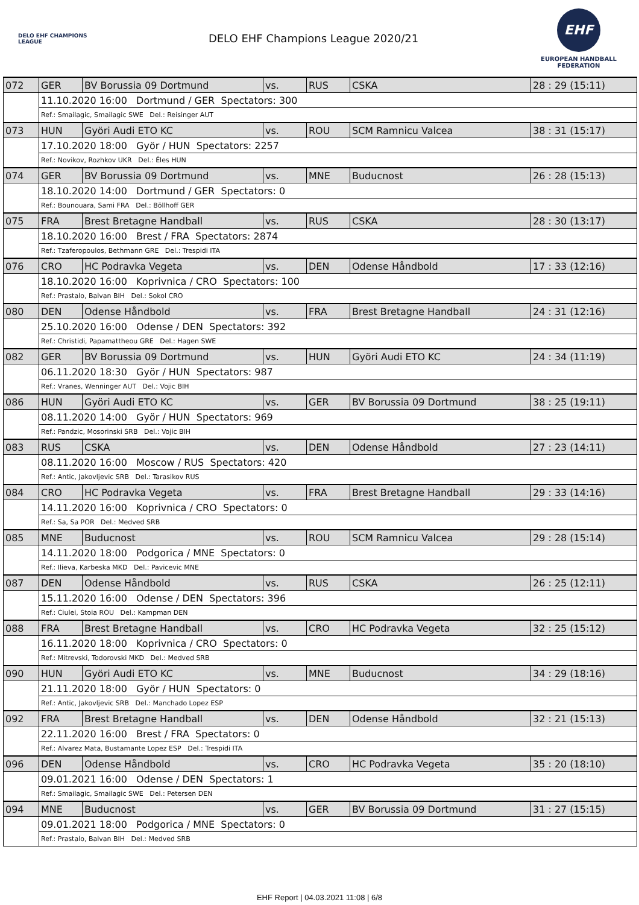DELO EHF CHAMPIONS LEAGUE
DELO EHF Champions League 2020/21
EHF
EUROPEAN HANDBALL FEDERATION
| 072 | GER | BV Borussia 09 Dortmund | vs. | RUS | CSKA | 28 : 29 (15:11) |
| | 11.10.2020 16:00 Dortmund / GER Spectators: 300 | | | | | |
| | Ref.: Smailagic, Smailagic SWE Del.: Reisinger AUT | | | | | |
| 073 | HUN | Györi Audi ETO KC | vs. | ROU | SCM Ramnicu Valcea | 38 : 31 (15:17) |
| | 17.10.2020 18:00 Györ / HUN Spectators: 2257 | | | | | |
| | Ref.: Novikov, Rozhkov UKR Del.: Éles HUN | | | | | |
| 074 | GER | BV Borussia 09 Dortmund | vs. | MNE | Buducnost | 26 : 28 (15:13) |
| | 18.10.2020 14:00 Dortmund / GER Spectators: 0 | | | | | |
| | Ref.: Bounouara, Sami FRA Del.: Böllhoff GER | | | | | |
| 075 | FRA | Brest Bretagne Handball | vs. | RUS | CSKA | 28 : 30 (13:17) |
| | 18.10.2020 16:00 Brest / FRA Spectators: 2874 | | | | | |
| | Ref.: Tzaferopoulos, Bethmann GRE Del.: Trespidi ITA | | | | | |
| 076 | CRO | HC Podravka Vegeta | vs. | DEN | Odense Håndbold | 17 : 33 (12:16) |
| | 18.10.2020 16:00 Koprivnica / CRO Spectators: 100 | | | | | |
| | Ref.: Prastalo, Balvan BIH Del.: Sokol CRO | | | | | |
| 080 | DEN | Odense Håndbold | vs. | FRA | Brest Bretagne Handball | 24 : 31 (12:16) |
| | 25.10.2020 16:00 Odense / DEN Spectators: 392 | | | | | |
| | Ref.: Christidi, Papamattheou GRE Del.: Hagen SWE | | | | | |
| 082 | GER | BV Borussia 09 Dortmund | vs. | HUN | Györi Audi ETO KC | 24 : 34 (11:19) |
| | 06.11.2020 18:30 Györ / HUN Spectators: 987 | | | | | |
| | Ref.: Vranes, Wenninger AUT Del.: Vojic BIH | | | | | |
| 086 | HUN | Györi Audi ETO KC | vs. | GER | BV Borussia 09 Dortmund | 38 : 25 (19:11) |
| | 08.11.2020 14:00 Györ / HUN Spectators: 969 | | | | | |
| | Ref.: Pandzic, Mosorinski SRB Del.: Vojic BIH | | | | | |
| 083 | RUS | CSKA | vs. | DEN | Odense Håndbold | 27 : 23 (14:11) |
| | 08.11.2020 16:00 Moscow / RUS Spectators: 420 | | | | | |
| | Ref.: Antic, Jakovljevic SRB Del.: Tarasikov RUS | | | | | |
| 084 | CRO | HC Podravka Vegeta | vs. | FRA | Brest Bretagne Handball | 29 : 33 (14:16) |
| | 14.11.2020 16:00 Koprivnica / CRO Spectators: 0 | | | | | |
| | Ref.: Sa, Sa POR Del.: Medved SRB | | | | | |
| 085 | MNE | Buducnost | vs. | ROU | SCM Ramnicu Valcea | 29 : 28 (15:14) |
| | 14.11.2020 18:00 Podgorica / MNE Spectators: 0 | | | | | |
| | Ref.: Ilieva, Karbeska MKD Del.: Pavicevic MNE | | | | | |
| 087 | DEN | Odense Håndbold | vs. | RUS | CSKA | 26 : 25 (12:11) |
| | 15.11.2020 16:00 Odense / DEN Spectators: 396 | | | | | |
| | Ref.: Ciulei, Stoia ROU Del.: Kampman DEN | | | | | |
| 088 | FRA | Brest Bretagne Handball | vs. | CRO | HC Podravka Vegeta | 32 : 25 (15:12) |
| | 16.11.2020 18:00 Koprivnica / CRO Spectators: 0 | | | | | |
| | Ref.: Mitrevski, Todorovski MKD Del.: Medved SRB | | | | | |
| 090 | HUN | Györi Audi ETO KC | vs. | MNE | Buducnost | 34 : 29 (18:16) |
| | 21.11.2020 18:00 Györ / HUN Spectators: 0 | | | | | |
| | Ref.: Antic, Jakovljevic SRB Del.: Manchado Lopez ESP | | | | | |
| 092 | FRA | Brest Bretagne Handball | vs. | DEN | Odense Håndbold | 32 : 21 (15:13) |
| | 22.11.2020 16:00 Brest / FRA Spectators: 0 | | | | | |
| | Ref.: Alvarez Mata, Bustamante Lopez ESP Del.: Trespidi ITA | | | | | |
| 096 | DEN | Odense Håndbold | vs. | CRO | HC Podravka Vegeta | 35 : 20 (18:10) |
| | 09.01.2021 16:00 Odense / DEN Spectators: 1 | | | | | |
| | Ref.: Smailagic, Smailagic SWE Del.: Petersen DEN | | | | | |
| 094 | MNE | Buducnost | vs. | GER | BV Borussia 09 Dortmund | 31 : 27 (15:15) |
| | 09.01.2021 18:00 Podgorica / MNE Spectators: 0 | | | | | |
| | Ref.: Prastalo, Balvan BIH Del.: Medved SRB | | | | | |
EHF Report | 04.03.2021 11:08 | 6/8